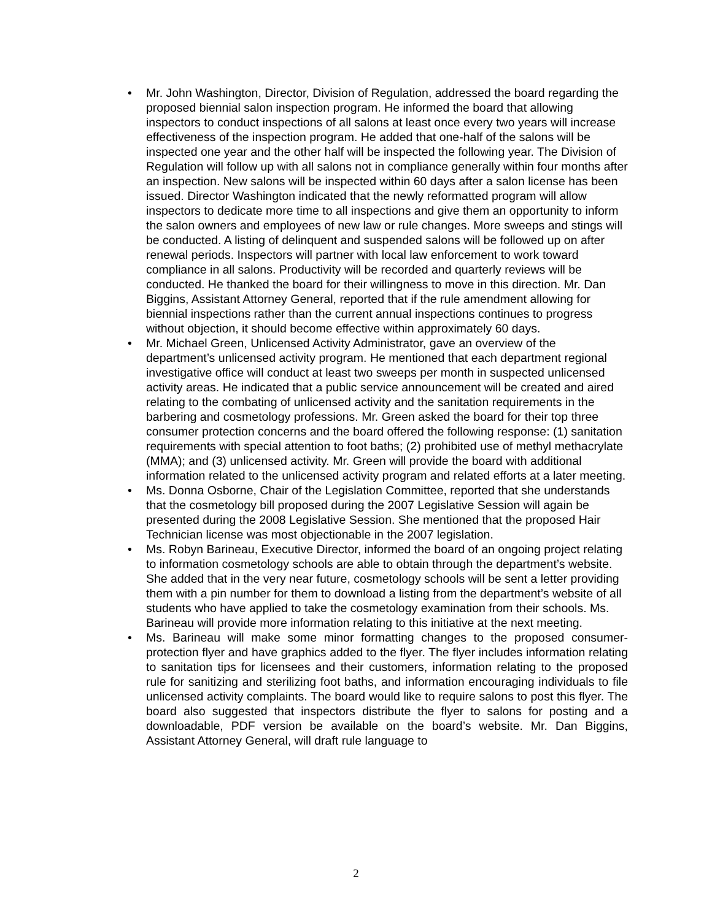• Mr. John Washington, Director, Division of Regulation, addressed the board regarding the proposed biennial salon inspection program. He informed the board that allowing inspectors to conduct inspections of all salons at least once every two years will increase effectiveness of the inspection program. He added that one-half of the salons will be inspected one year and the other half will be inspected the following year. The Division of Regulation will follow up with all salons not in compliance generally within four months after an inspection. New salons will be inspected within 60 days after a salon license has been issued. Director Washington indicated that the newly reformatted program will allow inspectors to dedicate more time to all inspections and give them an opportunity to inform the salon owners and employees of new law or rule changes. More sweeps and stings will be conducted. A listing of delinquent and suspended salons will be followed up on after renewal periods. Inspectors will partner with local law enforcement to work toward compliance in all salons. Productivity will be recorded and quarterly reviews will be conducted. He thanked the board for their willingness to move in this direction. Mr. Dan Biggins, Assistant Attorney General, reported that if the rule amendment allowing for biennial inspections rather than the current annual inspections continues to progress without objection, it should become effective within approximately 60 days.
• Mr. Michael Green, Unlicensed Activity Administrator, gave an overview of the department’s unlicensed activity program. He mentioned that each department regional investigative office will conduct at least two sweeps per month in suspected unlicensed activity areas. He indicated that a public service announcement will be created and aired relating to the combating of unlicensed activity and the sanitation requirements in the barbering and cosmetology professions. Mr. Green asked the board for their top three consumer protection concerns and the board offered the following response: (1) sanitation requirements with special attention to foot baths; (2) prohibited use of methyl methacrylate (MMA); and (3) unlicensed activity. Mr. Green will provide the board with additional information related to the unlicensed activity program and related efforts at a later meeting.
• Ms. Donna Osborne, Chair of the Legislation Committee, reported that she understands that the cosmetology bill proposed during the 2007 Legislative Session will again be presented during the 2008 Legislative Session. She mentioned that the proposed Hair Technician license was most objectionable in the 2007 legislation.
• Ms. Robyn Barineau, Executive Director, informed the board of an ongoing project relating to information cosmetology schools are able to obtain through the department’s website. She added that in the very near future, cosmetology schools will be sent a letter providing them with a pin number for them to download a listing from the department’s website of all students who have applied to take the cosmetology examination from their schools. Ms. Barineau will provide more information relating to this initiative at the next meeting.
• Ms. Barineau will make some minor formatting changes to the proposed consumer-protection flyer and have graphics added to the flyer. The flyer includes information relating to sanitation tips for licensees and their customers, information relating to the proposed rule for sanitizing and sterilizing foot baths, and information encouraging individuals to file unlicensed activity complaints. The board would like to require salons to post this flyer. The board also suggested that inspectors distribute the flyer to salons for posting and a downloadable, PDF version be available on the board’s website. Mr. Dan Biggins, Assistant Attorney General, will draft rule language to
2